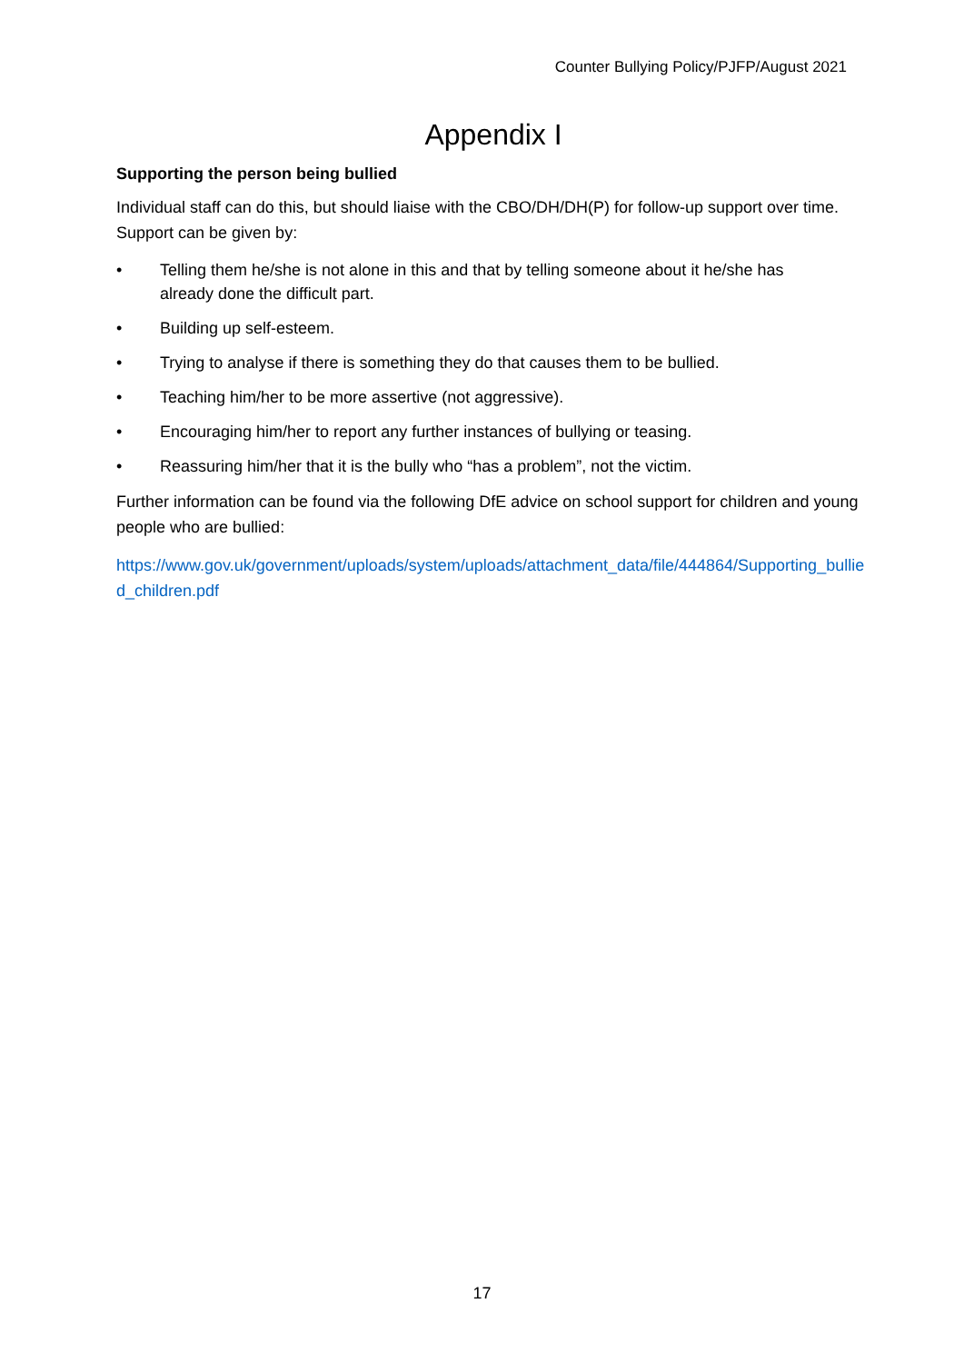Counter Bullying Policy/PJFP/August 2021
Appendix I
Supporting the person being bullied
Individual staff can do this, but should liaise with the CBO/DH/DH(P) for follow-up support over time. Support can be given by:
• Telling them he/she is not alone in this and that by telling someone about it he/she has already done the difficult part.
• Building up self-esteem.
• Trying to analyse if there is something they do that causes them to be bullied.
• Teaching him/her to be more assertive (not aggressive).
• Encouraging him/her to report any further instances of bullying or teasing.
• Reassuring him/her that it is the bully who “has a problem”, not the victim.
Further information can be found via the following DfE advice on school support for children and young people who are bullied:
https://www.gov.uk/government/uploads/system/uploads/attachment_data/file/444864/Supporting_bullied_children.pdf
17